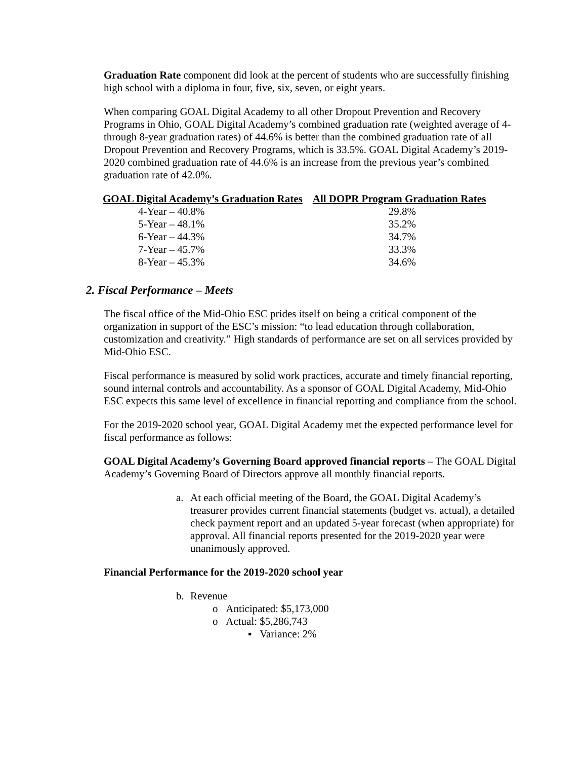Graduation Rate component did look at the percent of students who are successfully finishing high school with a diploma in four, five, six, seven, or eight years.
When comparing GOAL Digital Academy to all other Dropout Prevention and Recovery Programs in Ohio, GOAL Digital Academy’s combined graduation rate (weighted average of 4- through 8-year graduation rates) of 44.6% is better than the combined graduation rate of all Dropout Prevention and Recovery Programs, which is 33.5%. GOAL Digital Academy’s 2019-2020 combined graduation rate of 44.6% is an increase from the previous year’s combined graduation rate of 42.0%.
| GOAL Digital Academy’s Graduation Rates | All DOPR Program Graduation Rates |
| --- | --- |
| 4-Year – 40.8% | 29.8% |
| 5-Year – 48.1% | 35.2% |
| 6-Year – 44.3% | 34.7% |
| 7-Year – 45.7% | 33.3% |
| 8-Year – 45.3% | 34.6% |
2. Fiscal Performance – Meets
The fiscal office of the Mid-Ohio ESC prides itself on being a critical component of the organization in support of the ESC’s mission: “to lead education through collaboration, customization and creativity.” High standards of performance are set on all services provided by Mid-Ohio ESC.
Fiscal performance is measured by solid work practices, accurate and timely financial reporting, sound internal controls and accountability. As a sponsor of GOAL Digital Academy, Mid-Ohio ESC expects this same level of excellence in financial reporting and compliance from the school.
For the 2019-2020 school year, GOAL Digital Academy met the expected performance level for fiscal performance as follows:
GOAL Digital Academy’s Governing Board approved financial reports – The GOAL Digital Academy’s Governing Board of Directors approve all monthly financial reports.
a. At each official meeting of the Board, the GOAL Digital Academy’s treasurer provides current financial statements (budget vs. actual), a detailed check payment report and an updated 5-year forecast (when appropriate) for approval. All financial reports presented for the 2019-2020 year were unanimously approved.
Financial Performance for the 2019-2020 school year
b. Revenue
o Anticipated: $5,173,000
o Actual: $5,286,743
▪ Variance: 2%